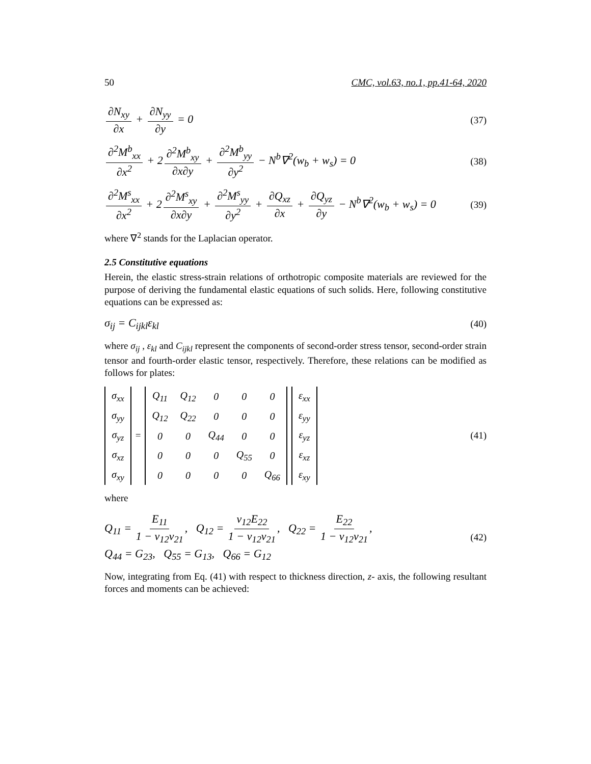50 CMC, vol.63, no.1, pp.41-64, 2020
∂N<sub>xy</sub> ∂x + ∂N<sub>yy</sub> ∂y = 0 (37)
∂<sup>2</sup>M<sup>b</sup><sub>xx</sub> ∂x<sup>2</sup> + 2 ∂<sup>2</sup>M<sup>b</sup><sub>xy</sub> ∂x∂y + ∂<sup>2</sup>M<sup>b</sup><sub>yy</sub> ∂y<sup>2</sup> − N<sup>b</sup>∇<sup>2</sup>(w<sub>b</sub> + w<sub>s</sub>) = 0 (38)
∂<sup>2</sup>M<sup>s</sup><sub>xx</sub> ∂x<sup>2</sup> + 2 ∂<sup>2</sup>M<sup>s</sup><sub>xy</sub> ∂x∂y + ∂<sup>2</sup>M<sup>s</sup><sub>yy</sub> ∂y<sup>2</sup> + ∂Q<sub>xz</sub> ∂x + ∂Q<sub>yz</sub> ∂y − N<sup>b</sup>∇<sup>2</sup>(w<sub>b</sub> + w<sub>s</sub>) = 0 (39)
where ∇<sup>2</sup> stands for the Laplacian operator.
2.5 Constitutive equations
Herein, the elastic stress-strain relations of orthotropic composite materials are reviewed for the purpose of deriving the fundamental elastic equations of such solids. Here, following constitutive equations can be expressed as:
σ<sub>ij</sub> = C<sub>ijkl</sub>ε<sub>kl</sub> (40)
where σ<sub>ij</sub> , ε<sub>kl</sub> and C<sub>ijkl</sub> represent the components of second-order stress tensor, second-order strain tensor and fourth-order elastic tensor, respectively. Therefore, these relations can be modified as follows for plates:
| σ<sub>xx</sub> |
| σ<sub>yy</sub> |
| σ<sub>yz</sub> |
| σ<sub>xz</sub> |
| σ<sub>xy</sub> |
=
| Q<sub>11</sub> | Q<sub>12</sub> | 0 | 0 | 0 |
| Q<sub>12</sub> | Q<sub>22</sub> | 0 | 0 | 0 |
| 0 | 0 | Q<sub>44</sub> | 0 | 0 |
| 0 | 0 | 0 | Q<sub>55</sub> | 0 |
| 0 | 0 | 0 | 0 | Q<sub>66</sub> |
| ε<sub>xx</sub> |
| ε<sub>yy</sub> |
| ε<sub>yz</sub> |
| ε<sub>xz</sub> |
| ε<sub>xy</sub> |
(41)
where
Q<sub>11</sub> = E<sub>11</sub> 1 − ν<sub>12</sub>ν<sub>21</sub>, Q<sub>12</sub> = ν<sub>12</sub>E<sub>22</sub> 1 − ν<sub>12</sub>ν<sub>21</sub>, Q<sub>22</sub> = E<sub>22</sub> 1 − ν<sub>12</sub>ν<sub>21</sub>,
Q<sub>44</sub> = G<sub>23</sub>, Q<sub>55</sub> = G<sub>13</sub>, Q<sub>66</sub> = G<sub>12</sub>
(42)
Now, integrating from Eq. (41) with respect to thickness direction, z- axis, the following resultant forces and moments can be achieved: